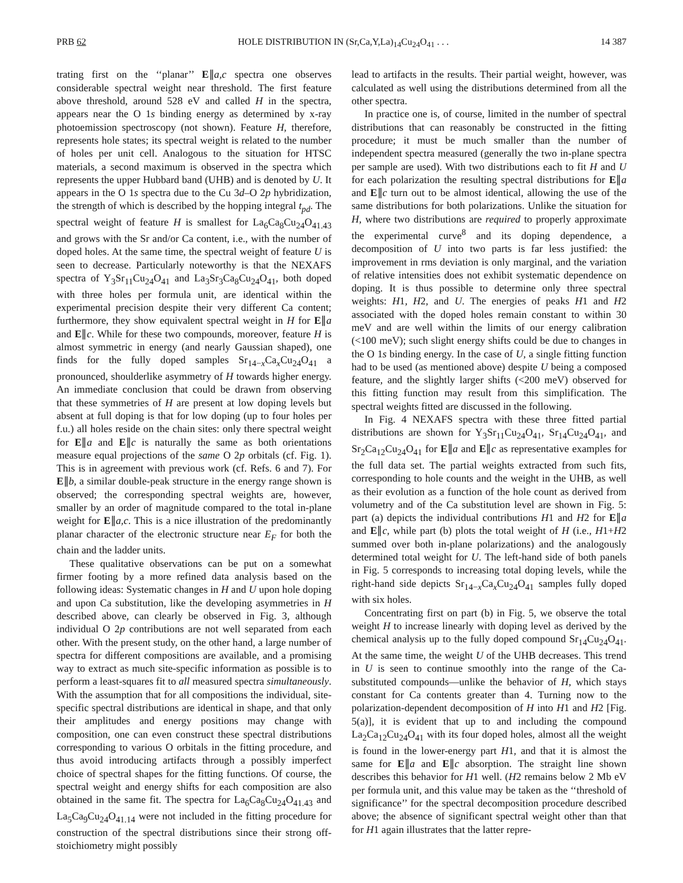PRB 62 HOLE DISTRIBUTION IN (Sr,Ca,Y,La)<sub>14</sub>Cu<sub>24</sub>O<sub>41</sub> . . . 14 387
trating first on the ‘‘planar’’ E∥a,c spectra one observes considerable spectral weight near threshold. The first feature above threshold, around 528 eV and called H in the spectra, appears near the O 1s binding energy as determined by x-ray photoemission spectroscopy (not shown). Feature H, therefore, represents hole states; its spectral weight is related to the number of holes per unit cell. Analogous to the situation for HTSC materials, a second maximum is observed in the spectra which represents the upper Hubbard band (UHB) and is denoted by U. It appears in the O 1s spectra due to the Cu 3d–O 2p hybridization, the strength of which is described by the hopping integral t<sub>pd</sub>. The spectral weight of feature H is smallest for La<sub>6</sub>Ca<sub>8</sub>Cu<sub>24</sub>O<sub>41.43</sub> and grows with the Sr and/or Ca content, i.e., with the number of doped holes. At the same time, the spectral weight of feature U is seen to decrease. Particularly noteworthy is that the NEXAFS spectra of Y<sub>3</sub>Sr<sub>11</sub>Cu<sub>24</sub>O<sub>41</sub> and La<sub>3</sub>Sr<sub>3</sub>Ca<sub>8</sub>Cu<sub>24</sub>O<sub>41</sub>, both doped with three holes per formula unit, are identical within the experimental precision despite their very different Ca content; furthermore, they show equivalent spectral weight in H for E∥a and E∥c. While for these two compounds, moreover, feature H is almost symmetric in energy (and nearly Gaussian shaped), one finds for the fully doped samples Sr<sub>14−x</sub>Ca<sub>x</sub>Cu<sub>24</sub>O<sub>41</sub> a pronounced, shoulderlike asymmetry of H towards higher energy. An immediate conclusion that could be drawn from observing that these symmetries of H are present at low doping levels but absent at full doping is that for low doping (up to four holes per f.u.) all holes reside on the chain sites: only there spectral weight for E∥a and E∥c is naturally the same as both orientations measure equal projections of the same O 2p orbitals (cf. Fig. 1). This is in agreement with previous work (cf. Refs. 6 and 7). For E∥b, a similar double-peak structure in the energy range shown is observed; the corresponding spectral weights are, however, smaller by an order of magnitude compared to the total in-plane weight for E∥a,c. This is a nice illustration of the predominantly planar character of the electronic structure near E<sub>F</sub> for both the chain and the ladder units.
These qualitative observations can be put on a somewhat firmer footing by a more refined data analysis based on the following ideas: Systematic changes in H and U upon hole doping and upon Ca substitution, like the developing asymmetries in H described above, can clearly be observed in Fig. 3, although individual O 2p contributions are not well separated from each other. With the present study, on the other hand, a large number of spectra for different compositions are available, and a promising way to extract as much site-specific information as possible is to perform a least-squares fit to all measured spectra simultaneously. With the assumption that for all compositions the individual, site-specific spectral distributions are identical in shape, and that only their amplitudes and energy positions may change with composition, one can even construct these spectral distributions corresponding to various O orbitals in the fitting procedure, and thus avoid introducing artifacts through a possibly imperfect choice of spectral shapes for the fitting functions. Of course, the spectral weight and energy shifts for each composition are also obtained in the same fit. The spectra for La<sub>6</sub>Ca<sub>8</sub>Cu<sub>24</sub>O<sub>41.43</sub> and La<sub>5</sub>Ca<sub>9</sub>Cu<sub>24</sub>O<sub>41.14</sub> were not included in the fitting procedure for construction of the spectral distributions since their strong off-stoichiometry might possibly
lead to artifacts in the results. Their partial weight, however, was calculated as well using the distributions determined from all the other spectra.
In practice one is, of course, limited in the number of spectral distributions that can reasonably be constructed in the fitting procedure; it must be much smaller than the number of independent spectra measured (generally the two in-plane spectra per sample are used). With two distributions each to fit H and U for each polarization the resulting spectral distributions for E∥a and E∥c turn out to be almost identical, allowing the use of the same distributions for both polarizations. Unlike the situation for H, where two distributions are required to properly approximate the experimental curve<sup>8</sup> and its doping dependence, a decomposition of U into two parts is far less justified: the improvement in rms deviation is only marginal, and the variation of relative intensities does not exhibit systematic dependence on doping. It is thus possible to determine only three spectral weights: H1, H2, and U. The energies of peaks H1 and H2 associated with the doped holes remain constant to within 30 meV and are well within the limits of our energy calibration (<100 meV); such slight energy shifts could be due to changes in the O 1s binding energy. In the case of U, a single fitting function had to be used (as mentioned above) despite U being a composed feature, and the slightly larger shifts (<200 meV) observed for this fitting function may result from this simplification. The spectral weights fitted are discussed in the following.
In Fig. 4 NEXAFS spectra with these three fitted partial distributions are shown for Y<sub>3</sub>Sr<sub>11</sub>Cu<sub>24</sub>O<sub>41</sub>, Sr<sub>14</sub>Cu<sub>24</sub>O<sub>41</sub>, and Sr<sub>2</sub>Ca<sub>12</sub>Cu<sub>24</sub>O<sub>41</sub> for E∥a and E∥c as representative examples for the full data set. The partial weights extracted from such fits, corresponding to hole counts and the weight in the UHB, as well as their evolution as a function of the hole count as derived from volumetry and of the Ca substitution level are shown in Fig. 5: part (a) depicts the individual contributions H1 and H2 for E∥a and E∥c, while part (b) plots the total weight of H (i.e., H1+H2 summed over both in-plane polarizations) and the analogously determined total weight for U. The left-hand side of both panels in Fig. 5 corresponds to increasing total doping levels, while the right-hand side depicts Sr<sub>14−x</sub>Ca<sub>x</sub>Cu<sub>24</sub>O<sub>41</sub> samples fully doped with six holes.
Concentrating first on part (b) in Fig. 5, we observe the total weight H to increase linearly with doping level as derived by the chemical analysis up to the fully doped compound Sr<sub>14</sub>Cu<sub>24</sub>O<sub>41</sub>. At the same time, the weight U of the UHB decreases. This trend in U is seen to continue smoothly into the range of the Ca-substituted compounds—unlike the behavior of H, which stays constant for Ca contents greater than 4. Turning now to the polarization-dependent decomposition of H into H1 and H2 [Fig. 5(a)], it is evident that up to and including the compound La<sub>2</sub>Ca<sub>12</sub>Cu<sub>24</sub>O<sub>41</sub> with its four doped holes, almost all the weight is found in the lower-energy part H1, and that it is almost the same for E∥a and E∥c absorption. The straight line shown describes this behavior for H1 well. (H2 remains below 2 Mb eV per formula unit, and this value may be taken as the ‘‘threshold of significance’’ for the spectral decomposition procedure described above; the absence of significant spectral weight other than that for H1 again illustrates that the latter repre-